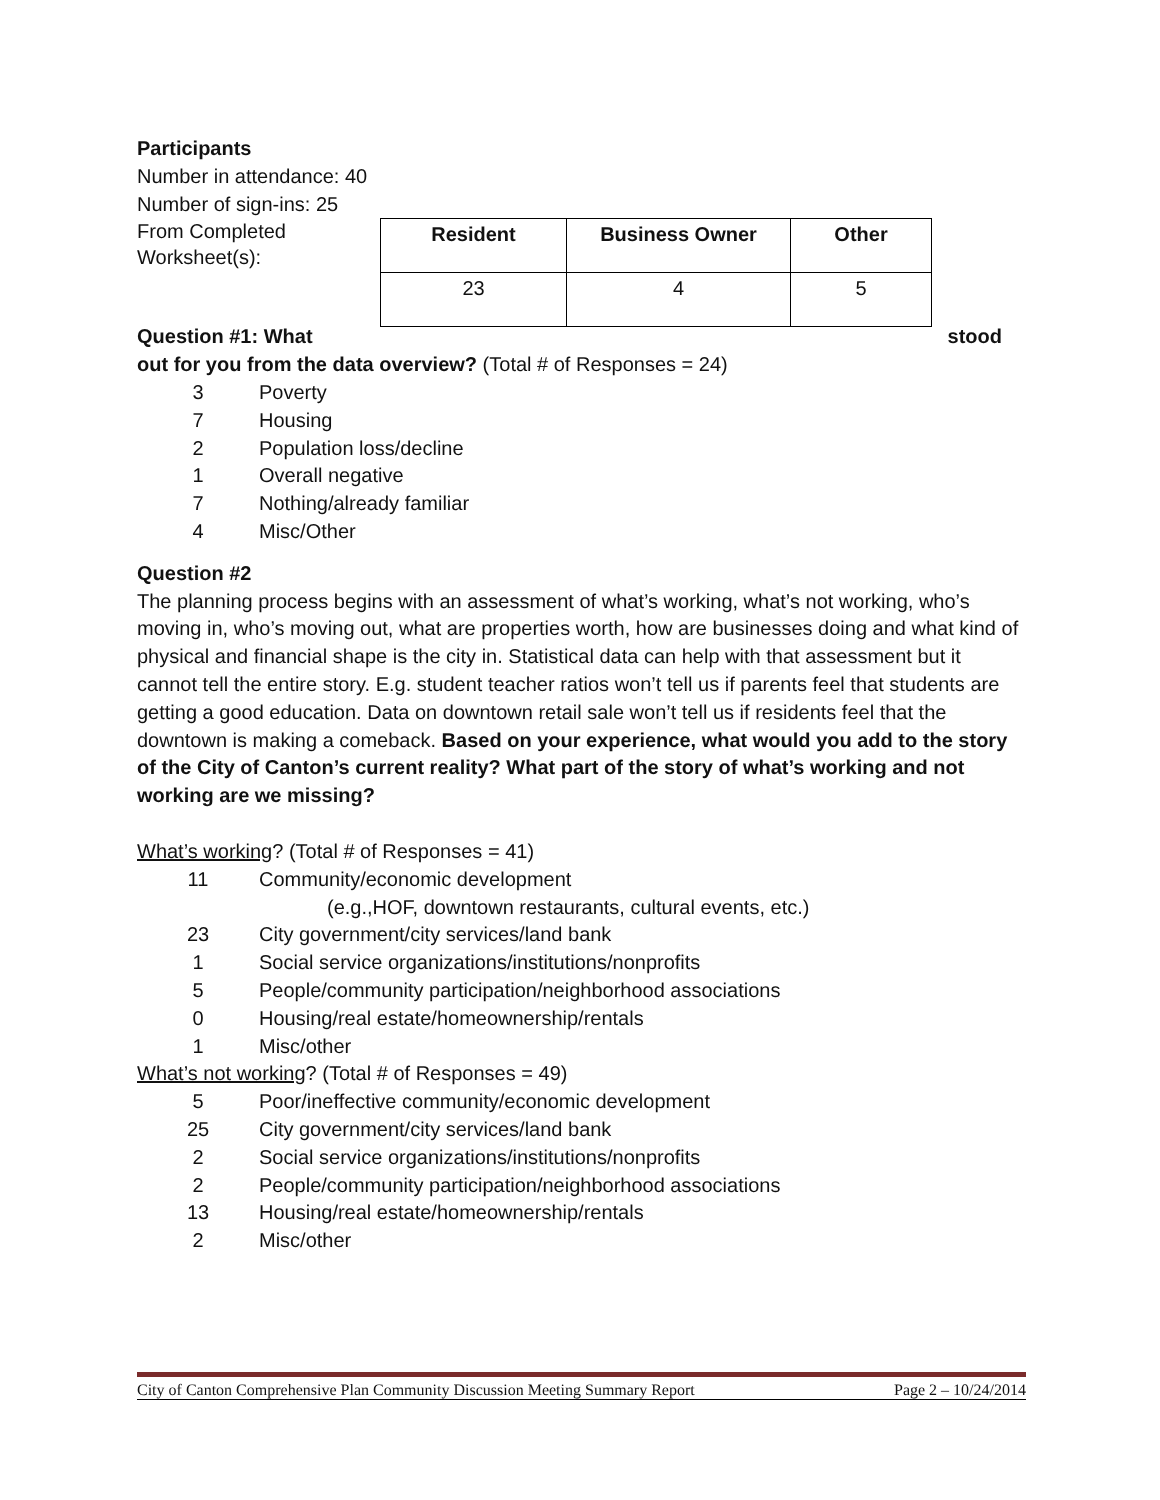Participants
Number in attendance: 40
Number of sign-ins: 25
From Completed Worksheet(s):
| Resident | Business Owner | Other |
| --- | --- | --- |
| 23 | 4 | 5 |
Question #1: What stood
out for you from the data overview? (Total # of Responses = 24)
3 Poverty
7 Housing
2 Population loss/decline
1 Overall negative
7 Nothing/already familiar
4 Misc/Other
Question #2
The planning process begins with an assessment of what’s working, what’s not working, who’s moving in, who’s moving out, what are properties worth, how are businesses doing and what kind of physical and financial shape is the city in. Statistical data can help with that assessment but it cannot tell the entire story. E.g. student teacher ratios won’t tell us if parents feel that students are getting a good education. Data on downtown retail sale won’t tell us if residents feel that the downtown is making a comeback. Based on your experience, what would you add to the story of the City of Canton’s current reality? What part of the story of what’s working and not working are we missing?
What’s working? (Total # of Responses = 41)
11 Community/economic development
(e.g.,HOF, downtown restaurants, cultural events, etc.)
23 City government/city services/land bank
1 Social service organizations/institutions/nonprofits
5 People/community participation/neighborhood associations
0 Housing/real estate/homeownership/rentals
1 Misc/other
What’s not working? (Total # of Responses = 49)
5 Poor/ineffective community/economic development
25 City government/city services/land bank
2 Social service organizations/institutions/nonprofits
2 People/community participation/neighborhood associations
13 Housing/real estate/homeownership/rentals
2 Misc/other
City of Canton Comprehensive Plan Community Discussion Meeting Summary Report Page 2 – 10/24/2014